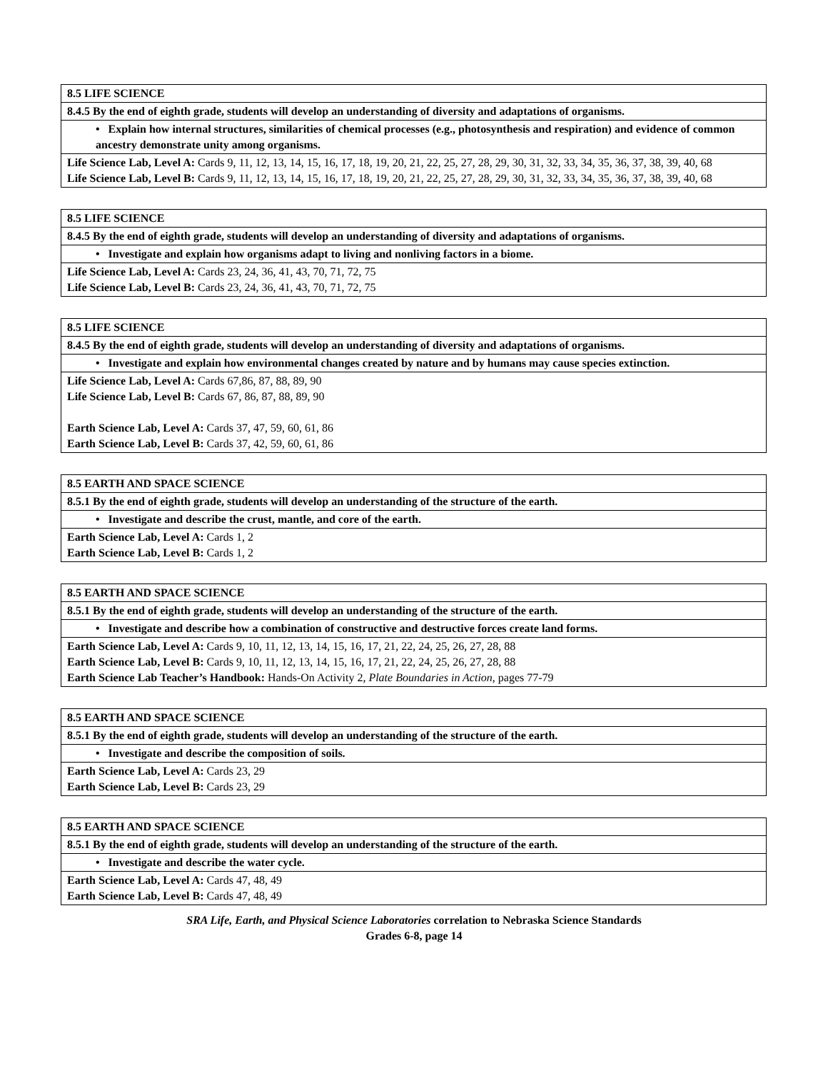| 8.5 LIFE SCIENCE |
| --- |
| 8.4.5 By the end of eighth grade, students will develop an understanding of diversity and adaptations of organisms. |
| • Explain how internal structures, similarities of chemical processes (e.g., photosynthesis and respiration) and evidence of common ancestry demonstrate unity among organisms. |
| Life Science Lab, Level A: Cards 9, 11, 12, 13, 14, 15, 16, 17, 18, 19, 20, 21, 22, 25, 27, 28, 29, 30, 31, 32, 33, 34, 35, 36, 37, 38, 39, 40, 68 Life Science Lab, Level B: Cards 9, 11, 12, 13, 14, 15, 16, 17, 18, 19, 20, 21, 22, 25, 27, 28, 29, 30, 31, 32, 33, 34, 35, 36, 37, 38, 39, 40, 68 |
| 8.5 LIFE SCIENCE |
| --- |
| 8.4.5 By the end of eighth grade, students will develop an understanding of diversity and adaptations of organisms. |
| • Investigate and explain how organisms adapt to living and nonliving factors in a biome. |
| Life Science Lab, Level A: Cards 23, 24, 36, 41, 43, 70, 71, 72, 75 Life Science Lab, Level B: Cards 23, 24, 36, 41, 43, 70, 71, 72, 75 |
| 8.5 LIFE SCIENCE |
| --- |
| 8.4.5 By the end of eighth grade, students will develop an understanding of diversity and adaptations of organisms. |
| • Investigate and explain how environmental changes created by nature and by humans may cause species extinction. |
| Life Science Lab, Level A: Cards 67,86, 87, 88, 89, 90 Life Science Lab, Level B: Cards 67, 86, 87, 88, 89, 90 Earth Science Lab, Level A: Cards 37, 47, 59, 60, 61, 86 Earth Science Lab, Level B: Cards 37, 42, 59, 60, 61, 86 |
| 8.5 EARTH AND SPACE SCIENCE |
| --- |
| 8.5.1 By the end of eighth grade, students will develop an understanding of the structure of the earth. |
| • Investigate and describe the crust, mantle, and core of the earth. |
| Earth Science Lab, Level A: Cards 1, 2 Earth Science Lab, Level B: Cards 1, 2 |
| 8.5 EARTH AND SPACE SCIENCE |
| --- |
| 8.5.1 By the end of eighth grade, students will develop an understanding of the structure of the earth. |
| • Investigate and describe how a combination of constructive and destructive forces create land forms. |
| Earth Science Lab, Level A: Cards 9, 10, 11, 12, 13, 14, 15, 16, 17, 21, 22, 24, 25, 26, 27, 28, 88 Earth Science Lab, Level B: Cards 9, 10, 11, 12, 13, 14, 15, 16, 17, 21, 22, 24, 25, 26, 27, 28, 88 Earth Science Lab Teacher’s Handbook: Hands-On Activity 2, Plate Boundaries in Action, pages 77-79 |
| 8.5 EARTH AND SPACE SCIENCE |
| --- |
| 8.5.1 By the end of eighth grade, students will develop an understanding of the structure of the earth. |
| • Investigate and describe the composition of soils. |
| Earth Science Lab, Level A: Cards 23, 29 Earth Science Lab, Level B: Cards 23, 29 |
| 8.5 EARTH AND SPACE SCIENCE |
| --- |
| 8.5.1 By the end of eighth grade, students will develop an understanding of the structure of the earth. |
| • Investigate and describe the water cycle. |
| Earth Science Lab, Level A: Cards 47, 48, 49 Earth Science Lab, Level B: Cards 47, 48, 49 |
SRA Life, Earth, and Physical Science Laboratories correlation to Nebraska Science Standards
Grades 6-8, page 14